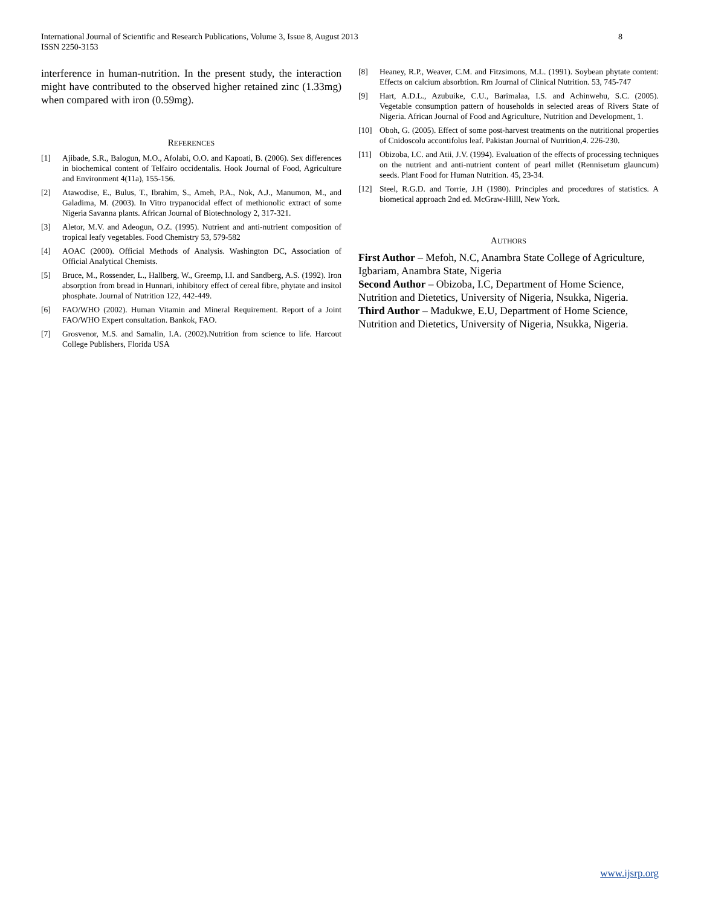8 International Journal of Scientific and Research Publications, Volume 3, Issue 8, August 2013
ISSN 2250-3153
interference in human-nutrition. In the present study, the interaction might have contributed to the observed higher retained zinc (1.33mg) when compared with iron (0.59mg).
REFERENCES
[1] Ajibade, S.R., Balogun, M.O., Afolabi, O.O. and Kapoati, B. (2006). Sex differences in biochemical content of Telfairo occidentalis. Hook Journal of Food, Agriculture and Environment 4(11a), 155-156.
[2] Atawodise, E., Bulus, T., Ibrahim, S., Ameh, P.A., Nok, A.J., Manumon, M., and Galadima, M. (2003). In Vitro trypanocidal effect of methionolic extract of some Nigeria Savanna plants. African Journal of Biotechnology 2, 317-321.
[3] Aletor, M.V. and Adeogun, O.Z. (1995). Nutrient and anti-nutrient composition of tropical leafy vegetables. Food Chemistry 53, 579-582
[4] AOAC (2000). Official Methods of Analysis. Washington DC, Association of Official Analytical Chemists.
[5] Bruce, M., Rossender, L., Hallberg, W., Greemp, I.I. and Sandberg, A.S. (1992). Iron absorption from bread in Hunnari, inhibitory effect of cereal fibre, phytate and insitol phosphate. Journal of Nutrition 122, 442-449.
[6] FAO/WHO (2002). Human Vitamin and Mineral Requirement. Report of a Joint FAO/WHO Expert consultation. Bankok, FAO.
[7] Grosvenor, M.S. and Samalin, I.A. (2002).Nutrition from science to life. Harcout College Publishers, Florida USA
[8] Heaney, R.P., Weaver, C.M. and Fitzsimons, M.L. (1991). Soybean phytate content: Effects on calcium absorbtion. Rm Journal of Clinical Nutrition. 53, 745-747
[9] Hart, A.D.L., Azubuike, C.U., Barimalaa, I.S. and Achinwehu, S.C. (2005). Vegetable consumption pattern of households in selected areas of Rivers State of Nigeria. African Journal of Food and Agriculture, Nutrition and Development, 1.
[10] Oboh, G. (2005). Effect of some post-harvest treatments on the nutritional properties of Cnidoscolu accontifolus leaf. Pakistan Journal of Nutrition,4. 226-230.
[11] Obizoba, I.C. and Atii, J.V. (1994). Evaluation of the effects of processing techniques on the nutrient and anti-nutrient content of pearl millet (Rennisetum glauncum) seeds. Plant Food for Human Nutrition. 45, 23-34.
[12] Steel, R.G.D. and Torrie, J.H (1980). Principles and procedures of statistics. A biometical approach 2nd ed. McGraw-Hilll, New York.
AUTHORS
First Author – Mefoh, N.C, Anambra State College of Agriculture, Igbariam, Anambra State, Nigeria
Second Author – Obizoba, I.C, Department of Home Science, Nutrition and Dietetics, University of Nigeria, Nsukka, Nigeria.
Third Author – Madukwe, E.U, Department of Home Science, Nutrition and Dietetics, University of Nigeria, Nsukka, Nigeria.
www.ijsrp.org